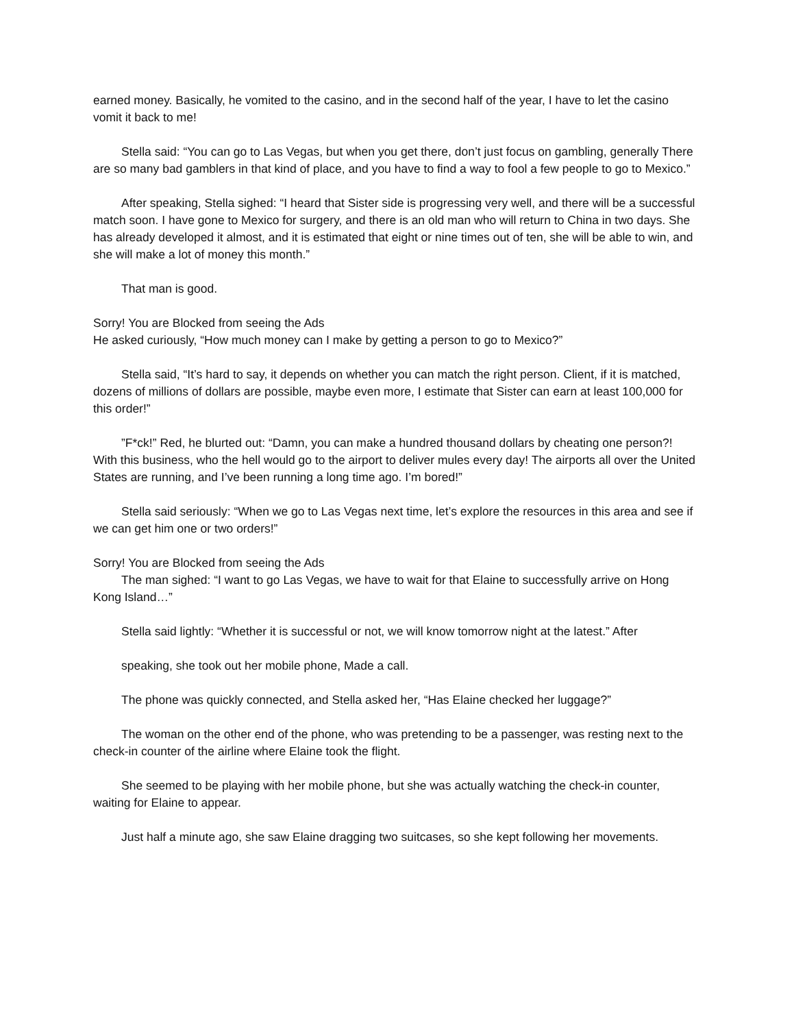earned money. Basically, he vomited to the casino, and in the second half of the year, I have to let the casino vomit it back to me!
Stella said: “You can go to Las Vegas, but when you get there, don’t just focus on gambling, generally There are so many bad gamblers in that kind of place, and you have to find a way to fool a few people to go to Mexico.”
After speaking, Stella sighed: “I heard that Sister side is progressing very well, and there will be a successful match soon. I have gone to Mexico for surgery, and there is an old man who will return to China in two days. She has already developed it almost, and it is estimated that eight or nine times out of ten, she will be able to win, and she will make a lot of money this month.”
That man is good.
Sorry! You are Blocked from seeing the Ads
He asked curiously, “How much money can I make by getting a person to go to Mexico?”
Stella said, “It’s hard to say, it depends on whether you can match the right person. Client, if it is matched, dozens of millions of dollars are possible, maybe even more, I estimate that Sister can earn at least 100,000 for this order!”
”F*ck!” Red, he blurted out: “Damn, you can make a hundred thousand dollars by cheating one person?! With this business, who the hell would go to the airport to deliver mules every day! The airports all over the United States are running, and I’ve been running a long time ago. I’m bored!”
Stella said seriously: “When we go to Las Vegas next time, let’s explore the resources in this area and see if we can get him one or two orders!”
Sorry! You are Blocked from seeing the Ads
The man sighed: “I want to go Las Vegas, we have to wait for that Elaine to successfully arrive on Hong Kong Island…”
Stella said lightly: “Whether it is successful or not, we will know tomorrow night at the latest.” After
speaking, she took out her mobile phone, Made a call.
The phone was quickly connected, and Stella asked her, “Has Elaine checked her luggage?”
The woman on the other end of the phone, who was pretending to be a passenger, was resting next to the check-in counter of the airline where Elaine took the flight.
She seemed to be playing with her mobile phone, but she was actually watching the check-in counter, waiting for Elaine to appear.
Just half a minute ago, she saw Elaine dragging two suitcases, so she kept following her movements.